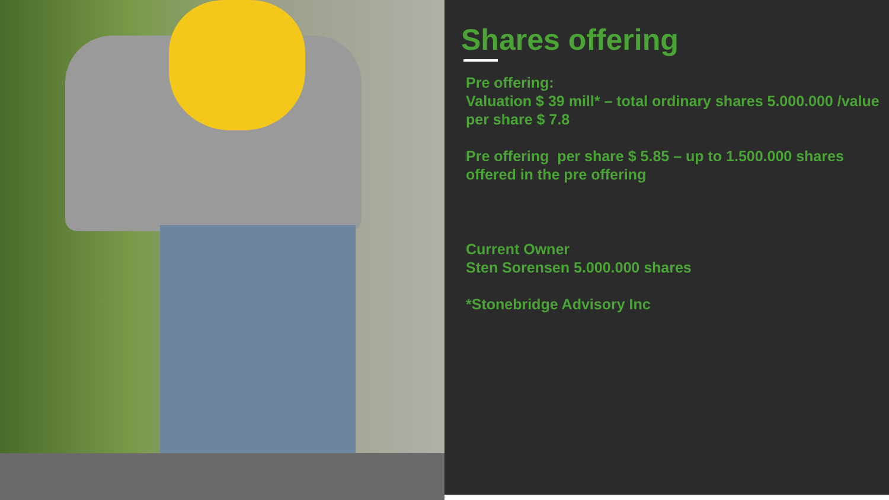Shares offering
Pre offering:
Valuation $ 39 mill* – total ordinary shares 5.000.000 /value per share $ 7.8
Pre offering per share $ 5.85 – up to 1.500.000 shares offered in the pre offering
Current Owner
Sten Sorensen 5.000.000 shares
*Stonebridge Advisory Inc